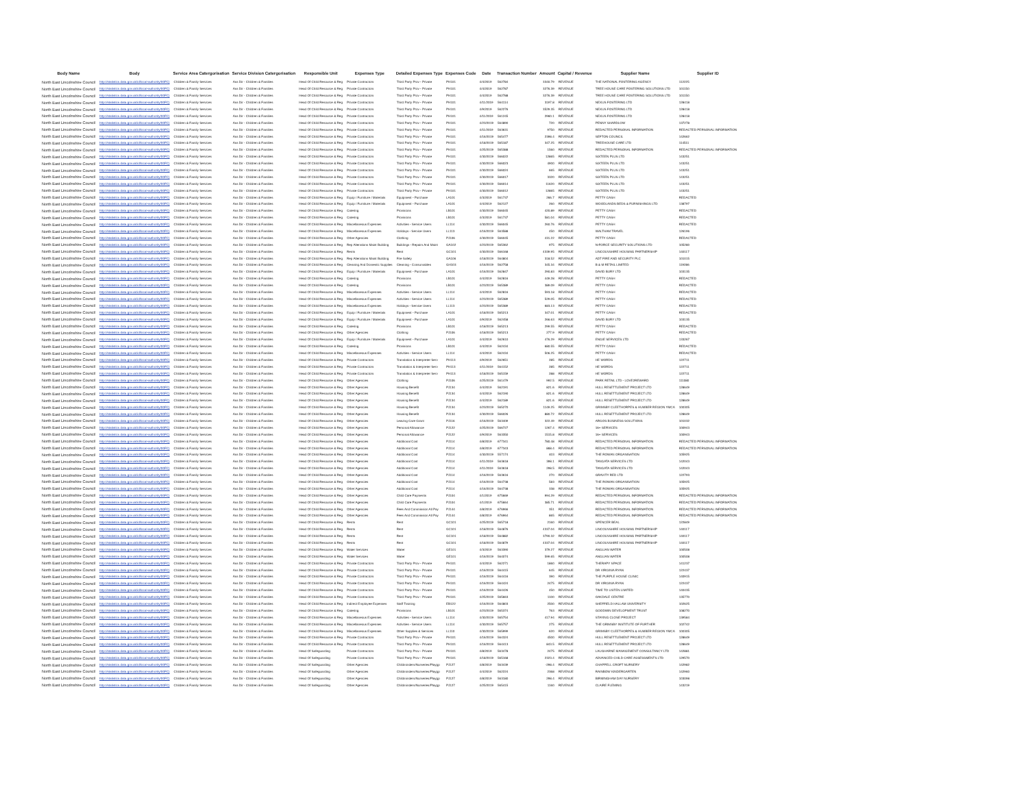| Body Name | Body | Service Area Catergorisation | Service Division Catergorisation | Responsible Unit | Expenses Type | Detailed Expenses Type | Expenses Code | Date | Transaction Number | Amount | Capital / Revenue | Supplier Name | Supplier ID |
| --- | --- | --- | --- | --- | --- | --- | --- | --- | --- | --- | --- | --- | --- |
| North East Lincolnshire Council | http://statistics.data.gov.uk/id/local-authority/00FC) | Children & Family Services | Ass Dir - Children & Families | Head Of Child Resource & Reg | Private Contractors | Third Party Prov - Private | PH101 | 4/4/2019 | 562784 | 3340.79 | REVENUE | THE NATIONAL FOSTERING AGENCY | 112225 |
| North East Lincolnshire Council | http://statistics.data.gov.uk/id/local-authority/00FC) | Children & Family Services | Ass Dir - Children & Families | Head Of Child Resource & Reg | Private Contractors | Third Party Prov - Private | PH101 | 4/4/2019 | 562787 | 3276.39 | REVENUE | TREE HOUSE CARE FOSTERING SOLUTIONS LTD | 101150 |
| North East Lincolnshire Council | http://statistics.data.gov.uk/id/local-authority/00FC) | Children & Family Services | Ass Dir - Children & Families | Head Of Child Resource & Reg | Private Contractors | Third Party Prov - Private | PH101 | 4/4/2019 | 562788 | 3276.39 | REVENUE | TREE HOUSE CARE FOSTERING SOLUTIONS LTD | 101150 |
| North East Lincolnshire Council | http://statistics.data.gov.uk/id/local-authority/00FC) | Children & Family Services | Ass Dir - Children & Families | Head Of Child Resource & Reg | Private Contractors | Third Party Prov - Private | PH101 | 4/11/2019 | 564114 | 3197.8 | REVENUE | NEXUS FOSTERING LTD | 128418 |
| North East Lincolnshire Council | http://statistics.data.gov.uk/id/local-authority/00FC) | Children & Family Services | Ass Dir - Children & Families | Head Of Child Resource & Reg | Private Contractors | Third Party Prov - Private | PH101 | 4/9/2019 | 562276 | 3529.35 | REVENUE | NEXUS FOSTERING LTD | 128418 |
| North East Lincolnshire Council | http://statistics.data.gov.uk/id/local-authority/00FC) | Children & Family Services | Ass Dir - Children & Families | Head Of Child Resource & Reg | Private Contractors | Third Party Prov - Private | PH101 | 4/11/2019 | 561245 | 2960.1 | REVENUE | NEXUS FOSTERING LTD | 128418 |
| North East Lincolnshire Council | http://statistics.data.gov.uk/id/local-authority/00FC) | Children & Family Services | Ass Dir - Children & Families | Head Of Child Resource & Reg | Private Contractors | Third Party Prov - Private | PH101 | 4/23/2019 | 564890 | 720 | REVENUE | PENNY SHARDLOW | 137278 |
| North East Lincolnshire Council | http://statistics.data.gov.uk/id/local-authority/00FC) | Children & Family Services | Ass Dir - Children & Families | Head Of Child Resource & Reg | Private Contractors | Third Party Prov - Private | PH101 | 4/11/2019 | 563631 | 9750 | REVENUE | REDACTED PERSONAL INFORMATION | REDACTED PERSONAL INFORMATION |
| North East Lincolnshire Council | http://statistics.data.gov.uk/id/local-authority/00FC) | Children & Family Services | Ass Dir - Children & Families | Head Of Child Resource & Reg | Private Contractors | Third Party Prov - Private | PH101 | 4/16/2019 | 565477 | 2398.4 | REVENUE | SEFTON COUNCIL | 142662 |
| North East Lincolnshire Council | http://statistics.data.gov.uk/id/local-authority/00FC) | Children & Family Services | Ass Dir - Children & Families | Head Of Child Resource & Reg | Private Contractors | Third Party Prov - Private | PH101 | 4/18/2019 | 565187 | 347.25 | REVENUE | TREEHOUSE CARE LTD | 114511 |
| North East Lincolnshire Council | http://statistics.data.gov.uk/id/local-authority/00FC) | Children & Family Services | Ass Dir - Children & Families | Head Of Child Resource & Reg | Private Contractors | Third Party Prov - Private | PH101 | 4/25/2019 | 565388 | 1560 | REVENUE | REDACTED PERSONAL INFORMATION | REDACTED PERSONAL INFORMATION |
| North East Lincolnshire Council | http://statistics.data.gov.uk/id/local-authority/00FC) | Children & Family Services | Ass Dir - Children & Families | Head Of Child Resource & Reg | Private Contractors | Third Party Prov - Private | PH101 | 4/30/2019 | 566022 | 12865 | REVENUE | SIXTEEN PLUS LTD | 143251 |
| North East Lincolnshire Council | http://statistics.data.gov.uk/id/local-authority/00FC) | Children & Family Services | Ass Dir - Children & Families | Head Of Child Resource & Reg | Private Contractors | Third Party Prov - Private | PH101 | 4/30/2019 | 566023 | 4900 | REVENUE | SIXTEEN PLUS LTD | 143251 |
| North East Lincolnshire Council | http://statistics.data.gov.uk/id/local-authority/00FC) | Children & Family Services | Ass Dir - Children & Families | Head Of Child Resource & Reg | Private Contractors | Third Party Prov - Private | PH101 | 4/30/2019 | 566024 | 665 | REVENUE | SIXTEEN PLUS LTD | 143251 |
| North East Lincolnshire Council | http://statistics.data.gov.uk/id/local-authority/00FC) | Children & Family Services | Ass Dir - Children & Families | Head Of Child Resource & Reg | Private Contractors | Third Party Prov - Private | PH101 | 4/30/2019 | 566017 | 3320 | REVENUE | SIXTEEN PLUS LTD | 143251 |
| North East Lincolnshire Council | http://statistics.data.gov.uk/id/local-authority/00FC) | Children & Family Services | Ass Dir - Children & Families | Head Of Child Resource & Reg | Private Contractors | Third Party Prov - Private | PH101 | 4/30/2019 | 566014 | 11620 | REVENUE | SIXTEEN PLUS LTD | 143251 |
| North East Lincolnshire Council | http://statistics.data.gov.uk/id/local-authority/00FC) | Children & Family Services | Ass Dir - Children & Families | Head Of Child Resource & Reg | Private Contractors | Third Party Prov - Private | PH101 | 4/30/2019 | 566012 | 12865 | REVENUE | SIXTEEN PLUS LTD | 143251 |
| North East Lincolnshire Council | http://statistics.data.gov.uk/id/local-authority/00FC) | Children & Family Services | Ass Dir - Children & Families | Head Of Child Resource & Reg | Equip / Furniture / Materials | Equipment - Purchase | LA101 | 4/3/2019 | 561737 | 266.7 | REVENUE | PETTY CASH | REDACTED |
| North East Lincolnshire Council | http://statistics.data.gov.uk/id/local-authority/00FC) | Children & Family Services | Ass Dir - Children & Families | Head Of Child Resource & Reg | Equip / Furniture / Materials | Equipment - Purchase | LA101 | 4/4/2019 | 562127 | 260 | REVENUE | WOODLANDS BEDS & FURNISHINGS LTD | 138797 |
| North East Lincolnshire Council | http://statistics.data.gov.uk/id/local-authority/00FC) | Children & Family Services | Ass Dir - Children & Families | Head Of Child Resource & Reg | Catering | Provisions | LB101 | 4/30/2019 | 566045 | 420.89 | REVENUE | PETTY CASH | REDACTED |
| North East Lincolnshire Council | http://statistics.data.gov.uk/id/local-authority/00FC) | Children & Family Services | Ass Dir - Children & Families | Head Of Child Resource & Reg | Catering | Provisions | LB101 | 4/3/2019 | 561737 | 581.04 | REVENUE | PETTY CASH | REDACTED |
| North East Lincolnshire Council | http://statistics.data.gov.uk/id/local-authority/00FC) | Children & Family Services | Ass Dir - Children & Families | Head Of Child Resource & Reg | Miscellaneous Expenses | Activities - Service Users | LL114 | 4/30/2019 | 566045 | 260.76 | REVENUE | PETTY CASH | REDACTED |
| North East Lincolnshire Council | http://statistics.data.gov.uk/id/local-authority/00FC) | Children & Family Services | Ass Dir - Children & Families | Head Of Child Resource & Reg | Miscellaneous Expenses | Holidays - Service Users | LL113 | 4/16/2019 | 563588 | 450 | REVENUE | WALTHAM TRAVEL | 126196 |
| North East Lincolnshire Council | http://statistics.data.gov.uk/id/local-authority/00FC) | Children & Family Services | Ass Dir - Children & Families | Head Of Child Resource & Reg | Other Agencies | Clothing | PJ106 | 4/30/2019 | 566045 | 431.22 | REVENUE | PETTY CASH | REDACTED |
| North East Lincolnshire Council | http://statistics.data.gov.uk/id/local-authority/00FC) | Children & Family Services | Ass Dir - Children & Families | Head Of Child Resource & Reg | Rep Alterations Maint Building | Buildings - Repairs And Maint | GA102 | 4/23/2019 | 565362 | 975 | REVENUE | N-FORCE SECURITY SOLUTIONS LTD | 105280 |
| North East Lincolnshire Council | http://statistics.data.gov.uk/id/local-authority/00FC) | Children & Family Services | Ass Dir - Children & Families | Head Of Child Resource & Reg | Rents | Rent | GC101 | 4/30/2019 | 566168 | 4339.95 | REVENUE | LINCOLNSHIRE HOUSING PARTNERSHIP | 140117 |
| North East Lincolnshire Council | http://statistics.data.gov.uk/id/local-authority/00FC) | Children & Family Services | Ass Dir - Children & Families | Head Of Child Resource & Reg | Rep Alterations Maint Building | Fire Safety | GA106 | 4/18/2019 | 564804 | 318.52 | REVENUE | ADT FIRE AND SECURITY PLC | 101015 |
| North East Lincolnshire Council | http://statistics.data.gov.uk/id/local-authority/00FC) | Children & Family Services | Ass Dir - Children & Families | Head Of Child Resource & Reg | Cleaning And Domestic Supplies | Cleaning - Consumables | GH103 | 4/16/2019 | 562758 | 345.34 | REVENUE | B & M RETAIL LIMITED | 119286 |
| North East Lincolnshire Council | http://statistics.data.gov.uk/id/local-authority/00FC) | Children & Family Services | Ass Dir - Children & Families | Head Of Child Resource & Reg | Equip / Furniture / Materials | Equipment - Purchase | LA101 | 4/16/2019 | 562847 | 290.83 | REVENUE | DAVID BURY LTD | 103135 |
| North East Lincolnshire Council | http://statistics.data.gov.uk/id/local-authority/00FC) | Children & Family Services | Ass Dir - Children & Families | Head Of Child Resource & Reg | Catering | Provisions | LB101 | 4/4/2019 | 562816 | 449.28 | REVENUE | PETTY CASH | REDACTED |
| North East Lincolnshire Council | http://statistics.data.gov.uk/id/local-authority/00FC) | Children & Family Services | Ass Dir - Children & Families | Head Of Child Resource & Reg | Catering | Provisions | LB101 | 4/23/2019 | 565389 | 389.09 | REVENUE | PETTY CASH | REDACTED |
| North East Lincolnshire Council | http://statistics.data.gov.uk/id/local-authority/00FC) | Children & Family Services | Ass Dir - Children & Families | Head Of Child Resource & Reg | Miscellaneous Expenses | Activities - Service Users | LL114 | 4/4/2019 | 562816 | 593.18 | REVENUE | PETTY CASH | REDACTED |
| North East Lincolnshire Council | http://statistics.data.gov.uk/id/local-authority/00FC) | Children & Family Services | Ass Dir - Children & Families | Head Of Child Resource & Reg | Miscellaneous Expenses | Activities - Service Users | LL114 | 4/23/2019 | 565389 | 529.05 | REVENUE | PETTY CASH | REDACTED |
| North East Lincolnshire Council | http://statistics.data.gov.uk/id/local-authority/00FC) | Children & Family Services | Ass Dir - Children & Families | Head Of Child Resource & Reg | Miscellaneous Expenses | Holidays - Service Users | LL113 | 4/23/2019 | 565389 | 683.13 | REVENUE | PETTY CASH | REDACTED |
| North East Lincolnshire Council | http://statistics.data.gov.uk/id/local-authority/00FC) | Children & Family Services | Ass Dir - Children & Families | Head Of Child Resource & Reg | Equip / Furniture / Materials | Equipment - Purchase | LA101 | 4/18/2019 | 565213 | 347.01 | REVENUE | PETTY CASH | REDACTED |
| North East Lincolnshire Council | http://statistics.data.gov.uk/id/local-authority/00FC) | Children & Family Services | Ass Dir - Children & Families | Head Of Child Resource & Reg | Equip / Furniture / Materials | Equipment - Purchase | LA101 | 4/9/2019 | 562458 | 266.63 | REVENUE | DAVID BURY LTD | 103135 |
| North East Lincolnshire Council | http://statistics.data.gov.uk/id/local-authority/00FC) | Children & Family Services | Ass Dir - Children & Families | Head Of Child Resource & Reg | Catering | Provisions | LB101 | 4/18/2019 | 565213 | 299.55 | REVENUE | PETTY CASH | REDACTED |
| North East Lincolnshire Council | http://statistics.data.gov.uk/id/local-authority/00FC) | Children & Family Services | Ass Dir - Children & Families | Head Of Child Resource & Reg | Other Agencies | Clothing | PJ106 | 4/18/2019 | 565213 | 277.9 | REVENUE | PETTY CASH | REDACTED |
| North East Lincolnshire Council | http://statistics.data.gov.uk/id/local-authority/00FC) | Children & Family Services | Ass Dir - Children & Families | Head Of Child Resource & Reg | Equip / Furniture / Materials | Equipment - Purchase | LA101 | 4/4/2019 | 562610 | 476.29 | REVENUE | ENGIE SERVICES LTD | 133267 |
| North East Lincolnshire Council | http://statistics.data.gov.uk/id/local-authority/00FC) | Children & Family Services | Ass Dir - Children & Families | Head Of Child Resource & Reg | Catering | Provisions | LB101 | 4/4/2019 | 562434 | 680.55 | REVENUE | PETTY CASH | REDACTED |
| North East Lincolnshire Council | http://statistics.data.gov.uk/id/local-authority/00FC) | Children & Family Services | Ass Dir - Children & Families | Head Of Child Resource & Reg | Miscellaneous Expenses | Activities - Service Users | LL114 | 4/4/2019 | 562434 | 506.25 | REVENUE | PETTY CASH | REDACTED |
| North East Lincolnshire Council | http://statistics.data.gov.uk/id/local-authority/00FC) | Children & Family Services | Ass Dir - Children & Families | Head Of Child Resource & Reg | Private Contractors | Translation & Interpreter Serv | PH113 | 4/9/2019 | 562651 | 285 | REVENUE | HE WORDS | 122711 |
| North East Lincolnshire Council | http://statistics.data.gov.uk/id/local-authority/00FC) | Children & Family Services | Ass Dir - Children & Families | Head Of Child Resource & Reg | Private Contractors | Translation & Interpreter Serv | PH113 | 4/11/2019 | 564152 | 285 | REVENUE | HE WORDS | 122711 |
| North East Lincolnshire Council | http://statistics.data.gov.uk/id/local-authority/00FC) | Children & Family Services | Ass Dir - Children & Families | Head Of Child Resource & Reg | Private Contractors | Translation & Interpreter Serv | PH113 | 4/18/2019 | 565159 | 288 | REVENUE | HE WORDS | 122711 |
| North East Lincolnshire Council | http://statistics.data.gov.uk/id/local-authority/00FC) | Children & Family Services | Ass Dir - Children & Families | Head Of Child Resource & Reg | Other Agencies | Clothing | PJ106 | 4/25/2019 | 561479 | 992.5 | REVENUE | PARK RETAIL LTD - LOVE2REWARD | 111080 |
| North East Lincolnshire Council | http://statistics.data.gov.uk/id/local-authority/00FC) | Children & Family Services | Ass Dir - Children & Families | Head Of Child Resource & Reg | Other Agencies | Housing Benefit | PJ134 | 4/4/2019 | 562191 | 821.6 | REVENUE | HULL RESETTLEMENT PROJECT LTD | 128649 |
| North East Lincolnshire Council | http://statistics.data.gov.uk/id/local-authority/00FC) | Children & Family Services | Ass Dir - Children & Families | Head Of Child Resource & Reg | Other Agencies | Housing Benefit | PJ134 | 4/4/2019 | 562190 | 821.6 | REVENUE | HULL RESETTLEMENT PROJECT LTD | 128649 |
| North East Lincolnshire Council | http://statistics.data.gov.uk/id/local-authority/00FC) | Children & Family Services | Ass Dir - Children & Families | Head Of Child Resource & Reg | Other Agencies | Housing Benefit | PJ134 | 4/4/2019 | 562189 | 821.6 | REVENUE | HULL RESETTLEMENT PROJECT LTD | 128649 |
| North East Lincolnshire Council | http://statistics.data.gov.uk/id/local-authority/00FC) | Children & Family Services | Ass Dir - Children & Families | Head Of Child Resource & Reg | Other Agencies | Housing Benefit | PJ134 | 4/23/2019 | 565270 | 1149.25 | REVENUE | GRIMSBY CLEETHORPES & HUMBER REGION YMCA | 100305 |
| North East Lincolnshire Council | http://statistics.data.gov.uk/id/local-authority/00FC) | Children & Family Services | Ass Dir - Children & Families | Head Of Child Resource & Reg | Other Agencies | Housing Benefit | PJ134 | 4/30/2019 | 566026 | 880.72 | REVENUE | HULL RESETTLEMENT PROJECT LTD | 128649 |
| North East Lincolnshire Council | http://statistics.data.gov.uk/id/local-authority/00FC) | Children & Family Services | Ass Dir - Children & Families | Head Of Child Resource & Reg | Other Agencies | Leaving Care Grant | PJ116 | 4/16/2019 | 563409 | 322.49 | REVENUE | ARGOS BUSINESS SOLUTIONS | 101032 |
| North East Lincolnshire Council | http://statistics.data.gov.uk/id/local-authority/00FC) | Children & Family Services | Ass Dir - Children & Families | Head Of Child Resource & Reg | Other Agencies | Personal Allowance | PJ122 | 4/25/2019 | 566727 | 1267.4 | REVENUE | 16+ SERVICES | 100943 |
| North East Lincolnshire Council | http://statistics.data.gov.uk/id/local-authority/00FC) | Children & Family Services | Ass Dir - Children & Families | Head Of Child Resource & Reg | Other Agencies | Personal Allowance | PJ122 | 4/9/2019 | 563350 | 1515.8 | REVENUE | 16+ SERVICES | 100943 |
| North East Lincolnshire Council | http://statistics.data.gov.uk/id/local-authority/00FC) | Children & Family Services | Ass Dir - Children & Families | Head Of Child Resource & Reg | Other Agencies | Additional Cost | PJ114 | 4/8/2019 | 677341 | 780.48 | REVENUE | REDACTED PERSONAL INFORMATION | REDACTED PERSONAL INFORMATION |
| North East Lincolnshire Council | http://statistics.data.gov.uk/id/local-authority/00FC) | Children & Family Services | Ass Dir - Children & Families | Head Of Child Resource & Reg | Other Agencies | Additional Cost | PJ114 | 4/8/2019 | 677343 | 868.4 | REVENUE | REDACTED PERSONAL INFORMATION | REDACTED PERSONAL INFORMATION |
| North East Lincolnshire Council | http://statistics.data.gov.uk/id/local-authority/00FC) | Children & Family Services | Ass Dir - Children & Families | Head Of Child Resource & Reg | Other Agencies | Additional Cost | PJ114 | 4/30/2019 | 557174 | 403 | REVENUE | THE ROWAN ORGANISATION | 105925 |
| North East Lincolnshire Council | http://statistics.data.gov.uk/id/local-authority/00FC) | Children & Family Services | Ass Dir - Children & Families | Head Of Child Resource & Reg | Other Agencies | Additional Cost | PJ114 | 4/11/2019 | 563618 | 398.1 | REVENUE | TANGATA SERVICES LTD | 142043 |
| North East Lincolnshire Council | http://statistics.data.gov.uk/id/local-authority/00FC) | Children & Family Services | Ass Dir - Children & Families | Head Of Child Resource & Reg | Other Agencies | Additional Cost | PJ114 | 4/11/2019 | 563618 | 298.5 | REVENUE | TANGATA SERVICES LTD | 142043 |
| North East Lincolnshire Council | http://statistics.data.gov.uk/id/local-authority/00FC) | Children & Family Services | Ass Dir - Children & Families | Head Of Child Resource & Reg | Other Agencies | Additional Cost | PJ114 | 4/16/2019 | 563616 | 270 | REVENUE | GRAVITY RED LTD | 122793 |
| North East Lincolnshire Council | http://statistics.data.gov.uk/id/local-authority/00FC) | Children & Family Services | Ass Dir - Children & Families | Head Of Child Resource & Reg | Other Agencies | Additional Cost | PJ114 | 4/16/2019 | 564738 | 583 | REVENUE | THE ROWAN ORGANISATION | 105925 |
| North East Lincolnshire Council | http://statistics.data.gov.uk/id/local-authority/00FC) | Children & Family Services | Ass Dir - Children & Families | Head Of Child Resource & Reg | Other Agencies | Additional Cost | PJ114 | 4/16/2019 | 564738 | 338 | REVENUE | THE ROWAN ORGANISATION | 105925 |
| North East Lincolnshire Council | http://statistics.data.gov.uk/id/local-authority/00FC) | Children & Family Services | Ass Dir - Children & Families | Head Of Child Resource & Reg | Other Agencies | Child Care Payments | PJ104 | 4/1/2019 | 675669 | 994.29 | REVENUE | REDACTED PERSONAL INFORMATION | REDACTED PERSONAL INFORMATION |
| North East Lincolnshire Council | http://statistics.data.gov.uk/id/local-authority/00FC) | Children & Family Services | Ass Dir - Children & Families | Head Of Child Resource & Reg | Other Agencies | Child Care Payments | PJ104 | 4/1/2019 | 675664 | 385.71 | REVENUE | REDACTED PERSONAL INFORMATION | REDACTED PERSONAL INFORMATION |
| North East Lincolnshire Council | http://statistics.data.gov.uk/id/local-authority/00FC) | Children & Family Services | Ass Dir - Children & Families | Head Of Child Resource & Reg | Other Agencies | Fees And Commission All Pay | PJ144 | 4/8/2019 | 676966 | 351 | REVENUE | REDACTED PERSONAL INFORMATION | REDACTED PERSONAL INFORMATION |
| North East Lincolnshire Council | http://statistics.data.gov.uk/id/local-authority/00FC) | Children & Family Services | Ass Dir - Children & Families | Head Of Child Resource & Reg | Other Agencies | Fees And Commission All Pay | PJ144 | 4/8/2019 | 676964 | 865 | REVENUE | REDACTED PERSONAL INFORMATION | REDACTED PERSONAL INFORMATION |
| North East Lincolnshire Council | http://statistics.data.gov.uk/id/local-authority/00FC) | Children & Family Services | Ass Dir - Children & Families | Head Of Child Resource & Reg | Rents | Rent | GC101 | 4/25/2019 | 565718 | 2160 | REVENUE | SPENCER BEAL | 122849 |
| North East Lincolnshire Council | http://statistics.data.gov.uk/id/local-authority/00FC) | Children & Family Services | Ass Dir - Children & Families | Head Of Child Resource & Reg | Rents | Rent | GC101 | 4/18/2019 | 564876 | 4337.04 | REVENUE | LINCOLNSHIRE HOUSING PARTNERSHIP | 140117 |
| North East Lincolnshire Council | http://statistics.data.gov.uk/id/local-authority/00FC) | Children & Family Services | Ass Dir - Children & Families | Head Of Child Resource & Reg | Rents | Rent | GC101 | 4/18/2019 | 564882 | 3790.32 | REVENUE | LINCOLNSHIRE HOUSING PARTNERSHIP | 140117 |
| North East Lincolnshire Council | http://statistics.data.gov.uk/id/local-authority/00FC) | Children & Family Services | Ass Dir - Children & Families | Head Of Child Resource & Reg | Rents | Rent | GC101 | 4/18/2019 | 564879 | 4337.04 | REVENUE | LINCOLNSHIRE HOUSING PARTNERSHIP | 140117 |
| North East Lincolnshire Council | http://statistics.data.gov.uk/id/local-authority/00FC) | Children & Family Services | Ass Dir - Children & Families | Head Of Child Resource & Reg | Water Services | Water | GE101 | 4/3/2019 | 563390 | 379.27 | REVENUE | ANGLIAN WATER | 100508 |
| North East Lincolnshire Council | http://statistics.data.gov.uk/id/local-authority/00FC) | Children & Family Services | Ass Dir - Children & Families | Head Of Child Resource & Reg | Water Services | Water | GE101 | 4/16/2019 | 564074 | 599.65 | REVENUE | ANGLIAN WATER | 100508 |
| North East Lincolnshire Council | http://statistics.data.gov.uk/id/local-authority/00FC) | Children & Family Services | Ass Dir - Children & Families | Head Of Child Resource & Reg | Private Contractors | Third Party Prov - Private | PH101 | 4/4/2019 | 562271 | 1860 | REVENUE | THERAPY SPACE | 141237 |
| North East Lincolnshire Council | http://statistics.data.gov.uk/id/local-authority/00FC) | Children & Family Services | Ass Dir - Children & Families | Head Of Child Resource & Reg | Private Contractors | Third Party Prov - Private | PH101 | 4/16/2019 | 564415 | 645 | REVENUE | DR VIRGINIA RYAN | 122437 |
| North East Lincolnshire Council | http://statistics.data.gov.uk/id/local-authority/00FC) | Children & Family Services | Ass Dir - Children & Families | Head Of Child Resource & Reg | Private Contractors | Third Party Prov - Private | PH101 | 4/16/2019 | 564416 | 390 | REVENUE | THE PURPLE HOUSE CLINIC | 140915 |
| North East Lincolnshire Council | http://statistics.data.gov.uk/id/local-authority/00FC) | Children & Family Services | Ass Dir - Children & Families | Head Of Child Resource & Reg | Private Contractors | Third Party Prov - Private | PH101 | 4/16/2019 | 564424 | 2475 | REVENUE | DR VIRGINIA RYAN | 122437 |
| North East Lincolnshire Council | http://statistics.data.gov.uk/id/local-authority/00FC) | Children & Family Services | Ass Dir - Children & Families | Head Of Child Resource & Reg | Private Contractors | Third Party Prov - Private | PH101 | 4/16/2019 | 564426 | 450 | REVENUE | TIME TO LISTEN LIMITED | 140435 |
| North East Lincolnshire Council | http://statistics.data.gov.uk/id/local-authority/00FC) | Children & Family Services | Ass Dir - Children & Families | Head Of Child Resource & Reg | Private Contractors | Third Party Prov - Private | PH101 | 4/25/2019 | 565663 | 1100 | REVENUE | OAKDALE CENTRE | 135770 |
| North East Lincolnshire Council | http://statistics.data.gov.uk/id/local-authority/00FC) | Children & Family Services | Ass Dir - Children & Families | Head Of Child Resource & Reg | Indirect Employee Expenses | Staff Training | EB122 | 4/16/2019 | 564803 | 2500 | REVENUE | SHEFFIELD HALLAM UNIVERSITY | 102625 |
| North East Lincolnshire Council | http://statistics.data.gov.uk/id/local-authority/00FC) | Children & Family Services | Ass Dir - Children & Families | Head Of Child Resource & Reg | Catering | Provisions | LB101 | 4/23/2019 | 565374 | 763 | REVENUE | GOODWIN DEVELOPMENT TRUST | 108270 |
| North East Lincolnshire Council | http://statistics.data.gov.uk/id/local-authority/00FC) | Children & Family Services | Ass Dir - Children & Families | Head Of Child Resource & Reg | Miscellaneous Expenses | Activities - Service Users | LL114 | 4/30/2019 | 565754 | 417.94 | REVENUE | STAYING CLOSE PROJECT | 139584 |
| North East Lincolnshire Council | http://statistics.data.gov.uk/id/local-authority/00FC) | Children & Family Services | Ass Dir - Children & Families | Head Of Child Resource & Reg | Miscellaneous Expenses | Activities - Service Users | LL114 | 4/30/2019 | 565757 | 275 | REVENUE | THE GRIMSBY INSTITUTE OF FURTHER | 102742 |
| North East Lincolnshire Council | http://statistics.data.gov.uk/id/local-authority/00FC) | Children & Family Services | Ass Dir - Children & Families | Head Of Child Resource & Reg | Miscellaneous Expenses | Other Supplies & Services | LL110 | 4/30/2019 | 565999 | 620 | REVENUE | GRIMSBY CLEETHORPES & HUMBER REGION YMCA | 100305 |
| North East Lincolnshire Council | http://statistics.data.gov.uk/id/local-authority/00FC) | Children & Family Services | Ass Dir - Children & Families | Head Of Child Resource & Reg | Private Contractors | Third Party Prov - Private | PH101 | 4/16/2019 | 564324 | 4500 | REVENUE | HULL RESETTLEMENT PROJECT LTD | 128649 |
| North East Lincolnshire Council | http://statistics.data.gov.uk/id/local-authority/00FC) | Children & Family Services | Ass Dir - Children & Families | Head Of Child Resource & Reg | Private Contractors | Third Party Prov - Private | PH101 | 4/16/2019 | 564413 | 843.5 | REVENUE | HULL RESETTLEMENT PROJECT LTD | 128649 |
| North East Lincolnshire Council | http://statistics.data.gov.uk/id/local-authority/00FC) | Children & Family Services | Ass Dir - Children & Families | Head Of Safeguarding | Private Contractors | Third Party Prov - Private | PH101 | 4/8/2019 | 563478 | 2475 | REVENUE | LAUGHARNE MANAGEMENT CONSULTANCY LTD | 142881 |
| North East Lincolnshire Council | http://statistics.data.gov.uk/id/local-authority/00FC) | Children & Family Services | Ass Dir - Children & Families | Head Of Safeguarding | Private Contractors | Third Party Prov - Private | PH101 | 4/18/2019 | 565168 | 2323.4 | REVENUE | ADVANCED CHILD CARE ASSESSMENTS LTD | 129570 |
| North East Lincolnshire Council | http://statistics.data.gov.uk/id/local-authority/00FC) | Children & Family Services | Ass Dir - Children & Families | Head Of Safeguarding | Other Agencies | Childminders/Nurseries/Playgp | PJ127 | 4/8/2019 | 563439 | -298.4 | REVENUE | CHAPPELL CROFT NURSERY | 142982 |
| North East Lincolnshire Council | http://statistics.data.gov.uk/id/local-authority/00FC) | Children & Family Services | Ass Dir - Children & Families | Head Of Safeguarding | Other Agencies | Childminders/Nurseries/Playgp | PJ127 | 4/4/2019 | 562224 | 2368 | REVENUE | RAINBOW KINDERGARTEN | 142960 |
| North East Lincolnshire Council | http://statistics.data.gov.uk/id/local-authority/00FC) | Children & Family Services | Ass Dir - Children & Families | Head Of Safeguarding | Other Agencies | Childminders/Nurseries/Playgp | PJ127 | 4/8/2019 | 563180 | 298.4 | REVENUE | BIRMINGHAM DAY NURSERY | 103098 |
| North East Lincolnshire Council | http://statistics.data.gov.uk/id/local-authority/00FC) | Children & Family Services | Ass Dir - Children & Families | Head Of Safeguarding | Other Agencies | Childminders/Nurseries/Playgp | PJ127 | 4/25/2019 | 565415 | 1160 | REVENUE | CLAIRE FLEMING | 143219 |